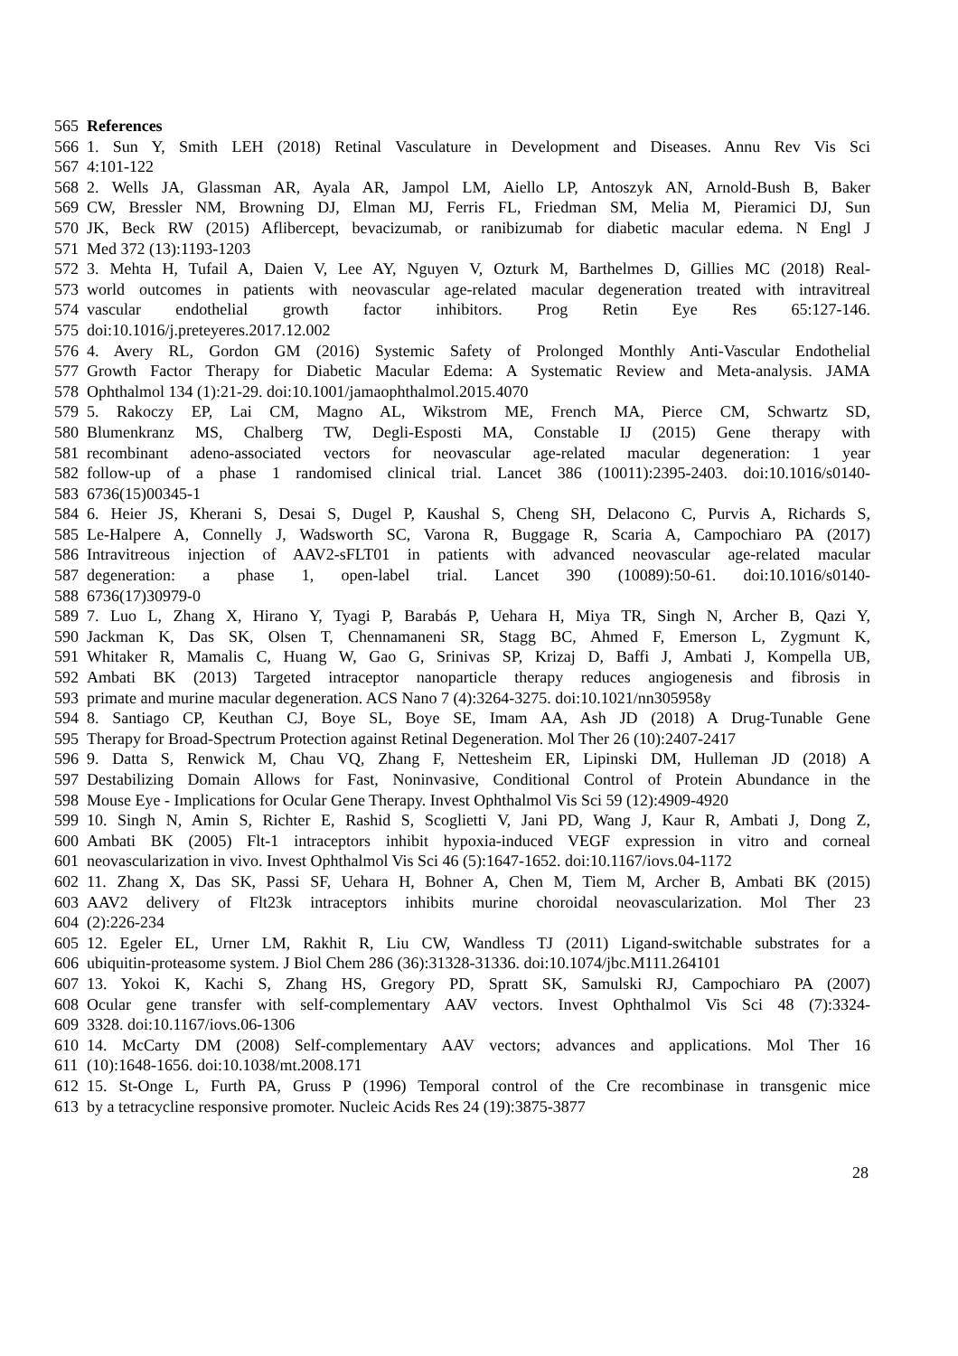565 References
566 1. Sun Y, Smith LEH (2018) Retinal Vasculature in Development and Diseases. Annu Rev Vis Sci
567 4:101-122
568 2. Wells JA, Glassman AR, Ayala AR, Jampol LM, Aiello LP, Antoszyk AN, Arnold-Bush B, Baker
569 CW, Bressler NM, Browning DJ, Elman MJ, Ferris FL, Friedman SM, Melia M, Pieramici DJ, Sun
570 JK, Beck RW (2015) Aflibercept, bevacizumab, or ranibizumab for diabetic macular edema. N Engl J
571 Med 372 (13):1193-1203
572 3. Mehta H, Tufail A, Daien V, Lee AY, Nguyen V, Ozturk M, Barthelmes D, Gillies MC (2018) Real-
573 world outcomes in patients with neovascular age-related macular degeneration treated with intravitreal
574 vascular endothelial growth factor inhibitors. Prog Retin Eye Res 65:127-146.
575 doi:10.1016/j.preteyeres.2017.12.002
576 4. Avery RL, Gordon GM (2016) Systemic Safety of Prolonged Monthly Anti-Vascular Endothelial
577 Growth Factor Therapy for Diabetic Macular Edema: A Systematic Review and Meta-analysis. JAMA
578 Ophthalmol 134 (1):21-29. doi:10.1001/jamaophthalmol.2015.4070
579 5. Rakoczy EP, Lai CM, Magno AL, Wikstrom ME, French MA, Pierce CM, Schwartz SD,
580 Blumenkranz MS, Chalberg TW, Degli-Esposti MA, Constable IJ (2015) Gene therapy with
581 recombinant adeno-associated vectors for neovascular age-related macular degeneration: 1 year
582 follow-up of a phase 1 randomised clinical trial. Lancet 386 (10011):2395-2403. doi:10.1016/s0140-
583 6736(15)00345-1
584 6. Heier JS, Kherani S, Desai S, Dugel P, Kaushal S, Cheng SH, Delacono C, Purvis A, Richards S,
585 Le-Halpere A, Connelly J, Wadsworth SC, Varona R, Buggage R, Scaria A, Campochiaro PA (2017)
586 Intravitreous injection of AAV2-sFLT01 in patients with advanced neovascular age-related macular
587 degeneration: a phase 1, open-label trial. Lancet 390 (10089):50-61. doi:10.1016/s0140-
588 6736(17)30979-0
589 7. Luo L, Zhang X, Hirano Y, Tyagi P, Barabás P, Uehara H, Miya TR, Singh N, Archer B, Qazi Y,
590 Jackman K, Das SK, Olsen T, Chennamaneni SR, Stagg BC, Ahmed F, Emerson L, Zygmunt K,
591 Whitaker R, Mamalis C, Huang W, Gao G, Srinivas SP, Krizaj D, Baffi J, Ambati J, Kompella UB,
592 Ambati BK (2013) Targeted intraceptor nanoparticle therapy reduces angiogenesis and fibrosis in
593 primate and murine macular degeneration. ACS Nano 7 (4):3264-3275. doi:10.1021/nn305958y
594 8. Santiago CP, Keuthan CJ, Boye SL, Boye SE, Imam AA, Ash JD (2018) A Drug-Tunable Gene
595 Therapy for Broad-Spectrum Protection against Retinal Degeneration. Mol Ther 26 (10):2407-2417
596 9. Datta S, Renwick M, Chau VQ, Zhang F, Nettesheim ER, Lipinski DM, Hulleman JD (2018) A
597 Destabilizing Domain Allows for Fast, Noninvasive, Conditional Control of Protein Abundance in the
598 Mouse Eye - Implications for Ocular Gene Therapy. Invest Ophthalmol Vis Sci 59 (12):4909-4920
599 10. Singh N, Amin S, Richter E, Rashid S, Scoglietti V, Jani PD, Wang J, Kaur R, Ambati J, Dong Z,
600 Ambati BK (2005) Flt-1 intraceptors inhibit hypoxia-induced VEGF expression in vitro and corneal
601 neovascularization in vivo. Invest Ophthalmol Vis Sci 46 (5):1647-1652. doi:10.1167/iovs.04-1172
602 11. Zhang X, Das SK, Passi SF, Uehara H, Bohner A, Chen M, Tiem M, Archer B, Ambati BK (2015)
603 AAV2 delivery of Flt23k intraceptors inhibits murine choroidal neovascularization. Mol Ther 23
604 (2):226-234
605 12. Egeler EL, Urner LM, Rakhit R, Liu CW, Wandless TJ (2011) Ligand-switchable substrates for a
606 ubiquitin-proteasome system. J Biol Chem 286 (36):31328-31336. doi:10.1074/jbc.M111.264101
607 13. Yokoi K, Kachi S, Zhang HS, Gregory PD, Spratt SK, Samulski RJ, Campochiaro PA (2007)
608 Ocular gene transfer with self-complementary AAV vectors. Invest Ophthalmol Vis Sci 48 (7):3324-
609 3328. doi:10.1167/iovs.06-1306
610 14. McCarty DM (2008) Self-complementary AAV vectors; advances and applications. Mol Ther 16
611 (10):1648-1656. doi:10.1038/mt.2008.171
612 15. St-Onge L, Furth PA, Gruss P (1996) Temporal control of the Cre recombinase in transgenic mice
613 by a tetracycline responsive promoter. Nucleic Acids Res 24 (19):3875-3877
28